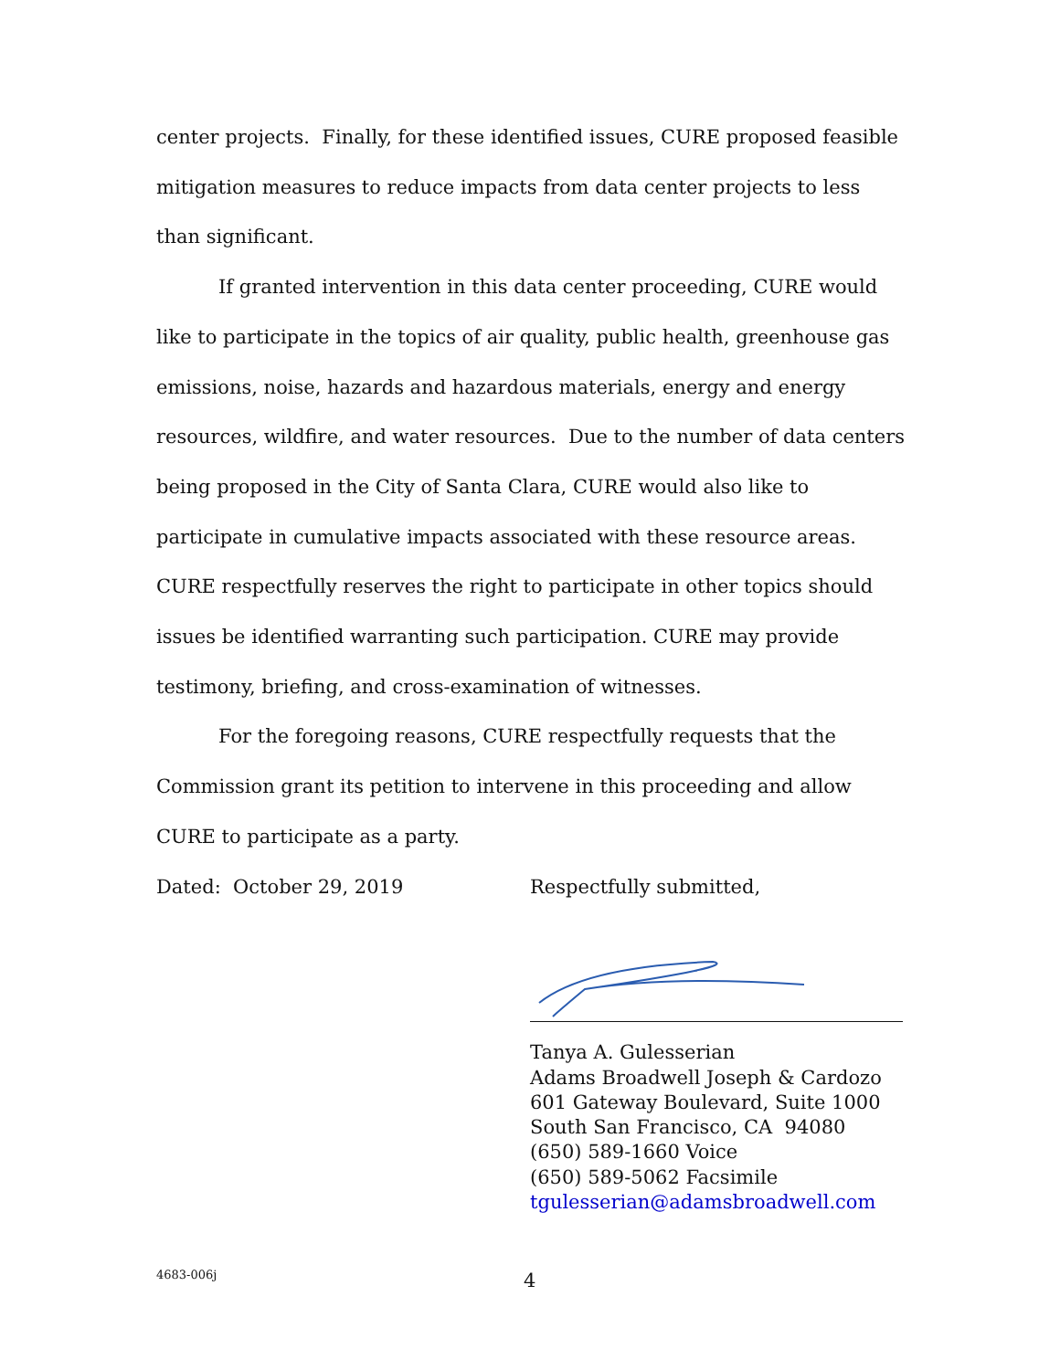center projects. Finally, for these identified issues, CURE proposed feasible mitigation measures to reduce impacts from data center projects to less than significant.
If granted intervention in this data center proceeding, CURE would like to participate in the topics of air quality, public health, greenhouse gas emissions, noise, hazards and hazardous materials, energy and energy resources, wildfire, and water resources. Due to the number of data centers being proposed in the City of Santa Clara, CURE would also like to participate in cumulative impacts associated with these resource areas. CURE respectfully reserves the right to participate in other topics should issues be identified warranting such participation. CURE may provide testimony, briefing, and cross-examination of witnesses.
For the foregoing reasons, CURE respectfully requests that the Commission grant its petition to intervene in this proceeding and allow CURE to participate as a party.
Dated: October 29, 2019 Respectfully submitted,
Tanya A. Gulesserian
Adams Broadwell Joseph & Cardozo
601 Gateway Boulevard, Suite 1000
South San Francisco, CA 94080
(650) 589-1660 Voice
(650) 589-5062 Facsimile
tgulesserian@adamsbroadwell.com
4683-006j 4